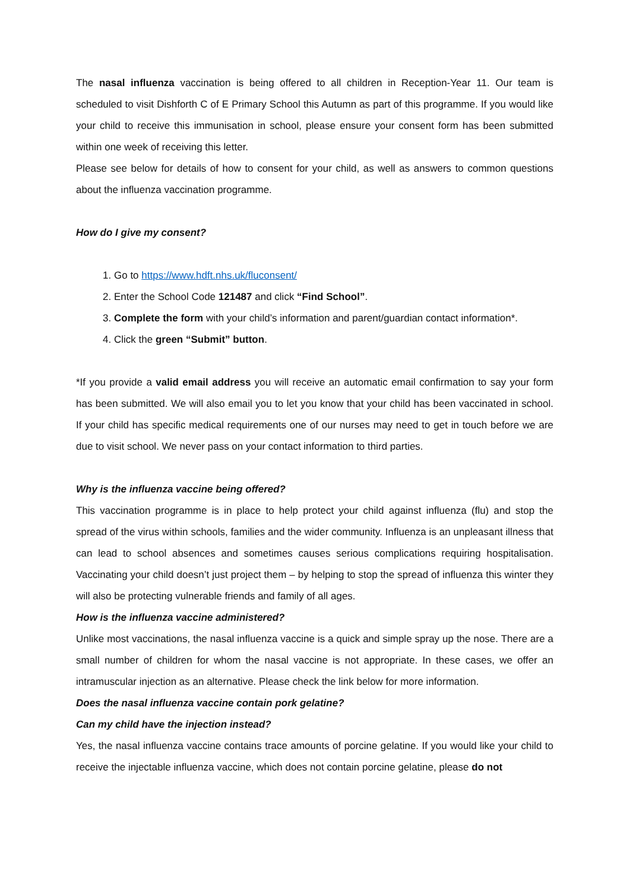The nasal influenza vaccination is being offered to all children in Reception-Year 11. Our team is scheduled to visit Dishforth C of E Primary School this Autumn as part of this programme. If you would like your child to receive this immunisation in school, please ensure your consent form has been submitted within one week of receiving this letter.
Please see below for details of how to consent for your child, as well as answers to common questions about the influenza vaccination programme.
How do I give my consent?
1. Go to https://www.hdft.nhs.uk/fluconsent/
2. Enter the School Code 121487 and click “Find School”.
3. Complete the form with your child’s information and parent/guardian contact information*.
4. Click the green “Submit” button.
*If you provide a valid email address you will receive an automatic email confirmation to say your form has been submitted. We will also email you to let you know that your child has been vaccinated in school. If your child has specific medical requirements one of our nurses may need to get in touch before we are due to visit school. We never pass on your contact information to third parties.
Why is the influenza vaccine being offered?
This vaccination programme is in place to help protect your child against influenza (flu) and stop the spread of the virus within schools, families and the wider community. Influenza is an unpleasant illness that can lead to school absences and sometimes causes serious complications requiring hospitalisation. Vaccinating your child doesn’t just project them – by helping to stop the spread of influenza this winter they will also be protecting vulnerable friends and family of all ages.
How is the influenza vaccine administered?
Unlike most vaccinations, the nasal influenza vaccine is a quick and simple spray up the nose. There are a small number of children for whom the nasal vaccine is not appropriate. In these cases, we offer an intramuscular injection as an alternative. Please check the link below for more information.
Does the nasal influenza vaccine contain pork gelatine?
Can my child have the injection instead?
Yes, the nasal influenza vaccine contains trace amounts of porcine gelatine. If you would like your child to receive the injectable influenza vaccine, which does not contain porcine gelatine, please do not